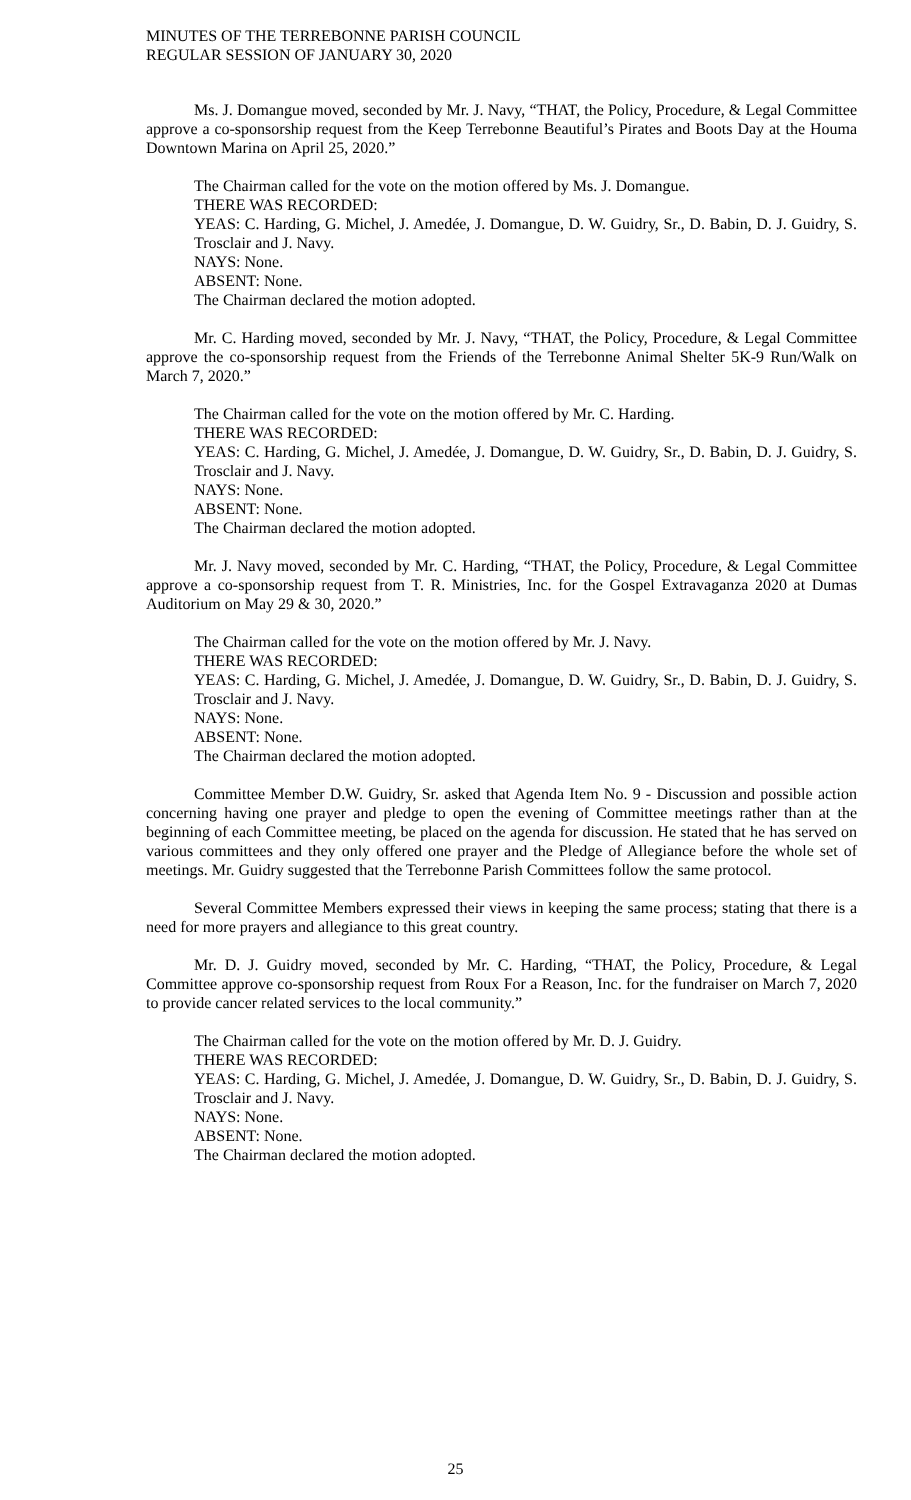MINUTES OF THE TERREBONNE PARISH COUNCIL
REGULAR SESSION OF JANUARY 30, 2020
Ms. J. Domangue moved, seconded by Mr. J. Navy, “THAT, the Policy, Procedure, & Legal Committee approve a co-sponsorship request from the Keep Terrebonne Beautiful’s Pirates and Boots Day at the Houma Downtown Marina on April 25, 2020.”
The Chairman called for the vote on the motion offered by Ms. J. Domangue.
THERE WAS RECORDED:
YEAS: C. Harding, G. Michel, J. Amedée, J. Domangue, D. W. Guidry, Sr., D. Babin, D. J. Guidry, S. Trosclair and J. Navy.
NAYS: None.
ABSENT: None.
The Chairman declared the motion adopted.
Mr. C. Harding moved, seconded by Mr. J. Navy, “THAT, the Policy, Procedure, & Legal Committee approve the co-sponsorship request from the Friends of the Terrebonne Animal Shelter 5K-9 Run/Walk on March 7, 2020.”
The Chairman called for the vote on the motion offered by Mr. C. Harding.
THERE WAS RECORDED:
YEAS: C. Harding, G. Michel, J. Amedée, J. Domangue, D. W. Guidry, Sr., D. Babin, D. J. Guidry, S. Trosclair and J. Navy.
NAYS: None.
ABSENT: None.
The Chairman declared the motion adopted.
Mr. J. Navy moved, seconded by Mr. C. Harding, “THAT, the Policy, Procedure, & Legal Committee approve a co-sponsorship request from T. R. Ministries, Inc. for the Gospel Extravaganza 2020 at Dumas Auditorium on May 29 & 30, 2020.”
The Chairman called for the vote on the motion offered by Mr. J. Navy.
THERE WAS RECORDED:
YEAS: C. Harding, G. Michel, J. Amedée, J. Domangue, D. W. Guidry, Sr., D. Babin, D. J. Guidry, S. Trosclair and J. Navy.
NAYS: None.
ABSENT: None.
The Chairman declared the motion adopted.
Committee Member D.W. Guidry, Sr. asked that Agenda Item No. 9 - Discussion and possible action concerning having one prayer and pledge to open the evening of Committee meetings rather than at the beginning of each Committee meeting, be placed on the agenda for discussion. He stated that he has served on various committees and they only offered one prayer and the Pledge of Allegiance before the whole set of meetings. Mr. Guidry suggested that the Terrebonne Parish Committees follow the same protocol.
Several Committee Members expressed their views in keeping the same process; stating that there is a need for more prayers and allegiance to this great country.
Mr. D. J. Guidry moved, seconded by Mr. C. Harding, “THAT, the Policy, Procedure, & Legal Committee approve co-sponsorship request from Roux For a Reason, Inc. for the fundraiser on March 7, 2020 to provide cancer related services to the local community.”
The Chairman called for the vote on the motion offered by Mr. D. J. Guidry.
THERE WAS RECORDED:
YEAS: C. Harding, G. Michel, J. Amedée, J. Domangue, D. W. Guidry, Sr., D. Babin, D. J. Guidry, S. Trosclair and J. Navy.
NAYS: None.
ABSENT: None.
The Chairman declared the motion adopted.
25